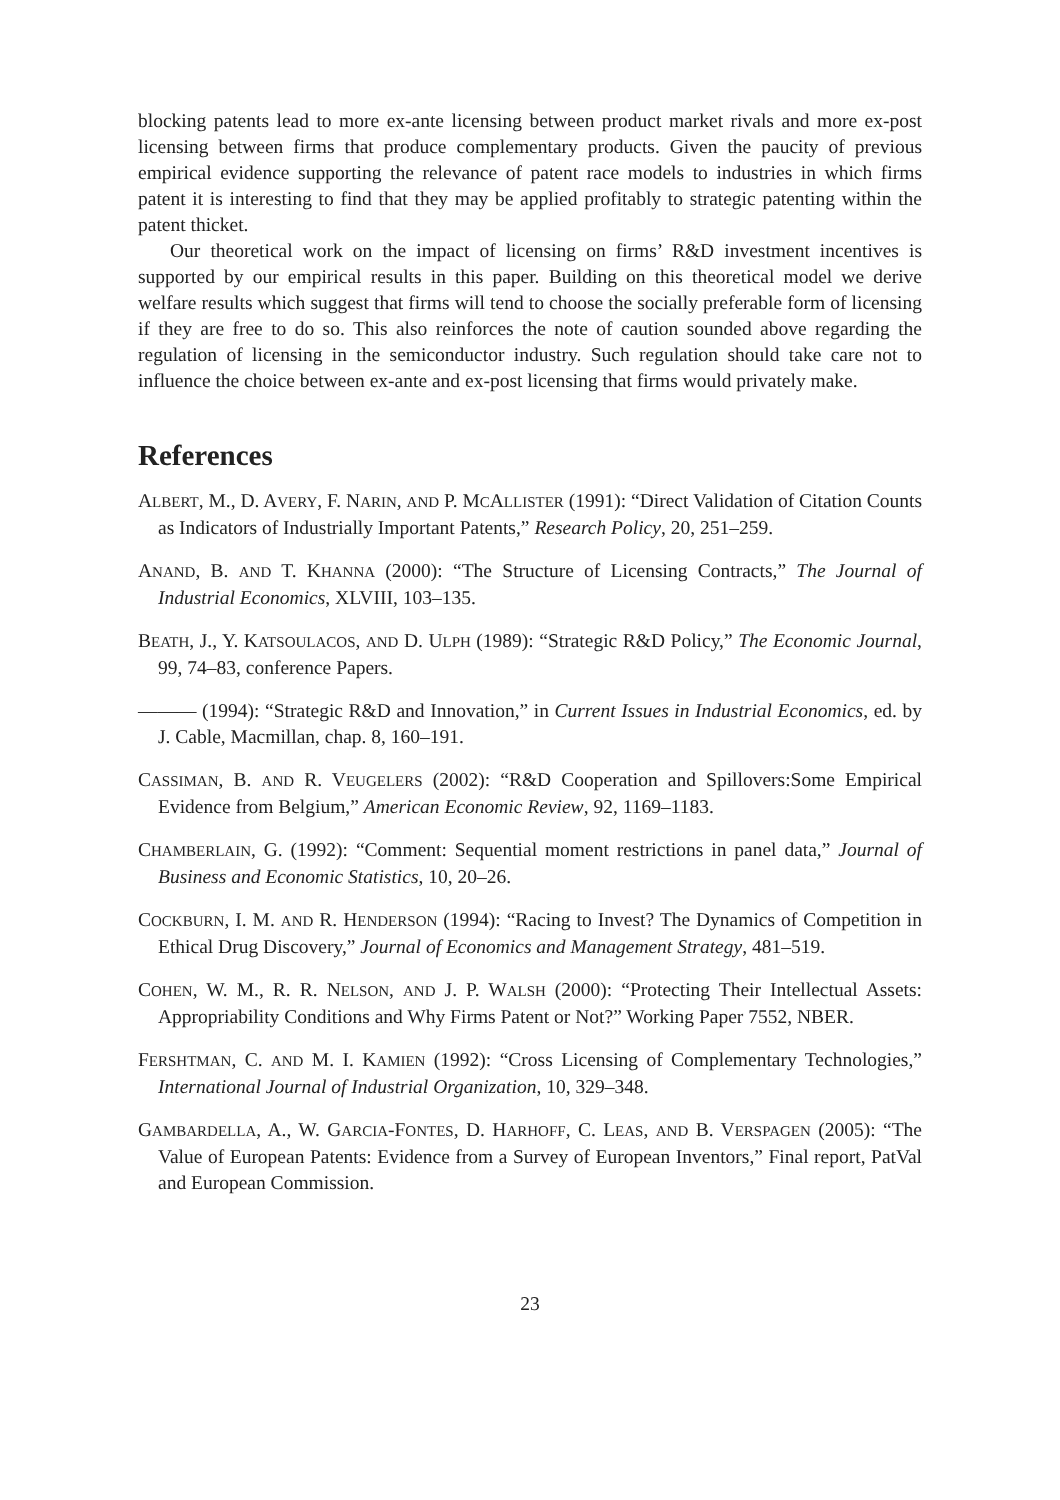blocking patents lead to more ex-ante licensing between product market rivals and more ex-post licensing between firms that produce complementary products. Given the paucity of previous empirical evidence supporting the relevance of patent race models to industries in which firms patent it is interesting to find that they may be applied profitably to strategic patenting within the patent thicket.
Our theoretical work on the impact of licensing on firms’ R&D investment incentives is supported by our empirical results in this paper. Building on this theoretical model we derive welfare results which suggest that firms will tend to choose the socially preferable form of licensing if they are free to do so. This also reinforces the note of caution sounded above regarding the regulation of licensing in the semiconductor industry. Such regulation should take care not to influence the choice between ex-ante and ex-post licensing that firms would privately make.
References
ALBERT, M., D. AVERY, F. NARIN, AND P. MCALLISTER (1991): “Direct Validation of Citation Counts as Indicators of Industrially Important Patents,” Research Policy, 20, 251–259.
ANAND, B. AND T. KHANNA (2000): “The Structure of Licensing Contracts,” The Journal of Industrial Economics, XLVIII, 103–135.
BEATH, J., Y. KATSOULACOS, AND D. ULPH (1989): “Strategic R&D Policy,” The Economic Journal, 99, 74–83, conference Papers.
——— (1994): “Strategic R&D and Innovation,” in Current Issues in Industrial Economics, ed. by J. Cable, Macmillan, chap. 8, 160–191.
CASSIMAN, B. AND R. VEUGELERS (2002): “R&D Cooperation and Spillovers:Some Empirical Evidence from Belgium,” American Economic Review, 92, 1169–1183.
CHAMBERLAIN, G. (1992): “Comment: Sequential moment restrictions in panel data,” Journal of Business and Economic Statistics, 10, 20–26.
COCKBURN, I. M. AND R. HENDERSON (1994): “Racing to Invest? The Dynamics of Competition in Ethical Drug Discovery,” Journal of Economics and Management Strategy, 481–519.
COHEN, W. M., R. R. NELSON, AND J. P. WALSH (2000): “Protecting Their Intellectual Assets: Appropriability Conditions and Why Firms Patent or Not?” Working Paper 7552, NBER.
FERSHTMAN, C. AND M. I. KAMIEN (1992): “Cross Licensing of Complementary Technologies,” International Journal of Industrial Organization, 10, 329–348.
GAMBARDELLA, A., W. GARCIA-FONTES, D. HARHOFF, C. LEAS, AND B. VERSPAGEN (2005): “The Value of European Patents: Evidence from a Survey of European Inventors,” Final report, PatVal and European Commission.
23